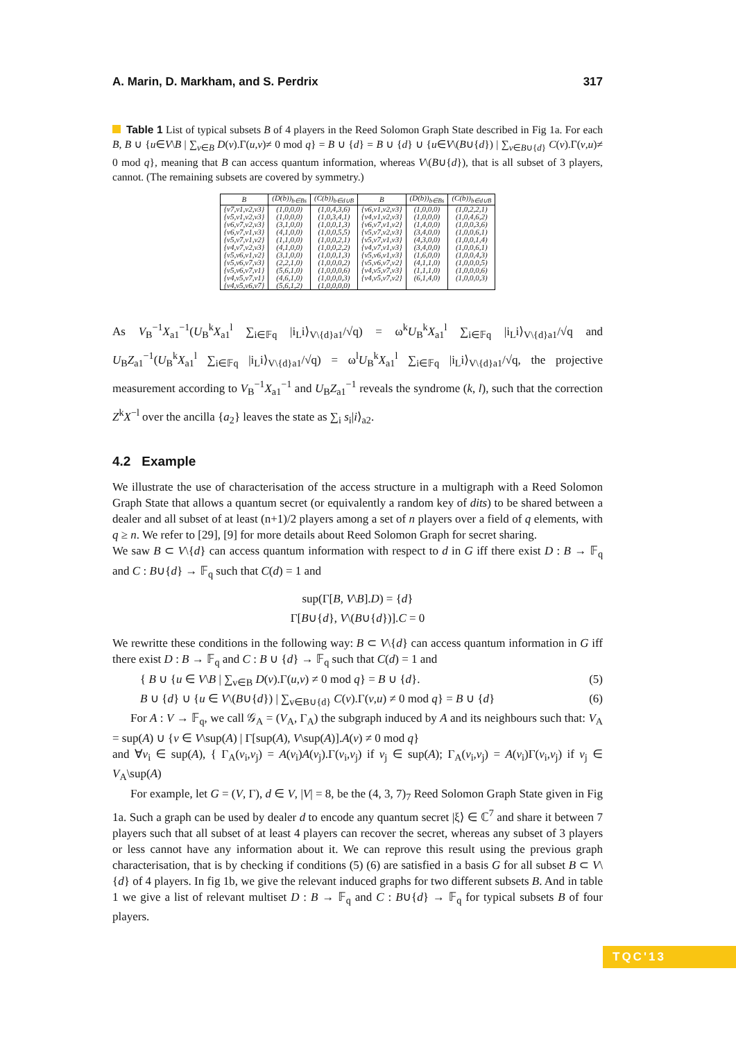A. Marin, D. Markham, and S. Perdrix 317
Table 1 List of typical subsets B of 4 players in the Reed Solomon Graph State described in Fig 1a. For each B, B ∪ {u∈V\B | ∑<sub>v∈B</sub> D(v).Γ(u,v)≠ 0 mod q} = B ∪ {d} = B ∪ {d} ∪ {u∈V\(B∪{d}) | ∑<sub>v∈B∪{d}</sub> C(v).Γ(v,u)≠ 0 mod q}, meaning that B can access quantum information, whereas V\(B∪{d}), that is all subset of 3 players, cannot. (The remaining subsets are covered by symmetry.)
| B | (D(b))<sub>b∈Bs</sub> | (C(b))<sub>b∈d∪B</sub> | B | (D(b))<sub>b∈Bs</sub> | (C(b))<sub>b∈d∪B</sub> |
| --- | --- | --- | --- | --- | --- |
| {v7,v1,v2,v3} | (1,0,0,0) | (1,0,4,3,6) | {v6,v1,v2,v3} | (1,0,0,0) | (1,0,2,2,1) |
| {v5,v1,v2,v3} | (1,0,0,0) | (1,0,3,4,1) | {v4,v1,v2,v3} | (1,0,0,0) | (1,0,4,6,2) |
| {v6,v7,v2,v3} | (3,1,0,0) | (1,0,0,1,3) | {v6,v7,v1,v2} | (1,4,0,0) | (1,0,0,3,6) |
| {v6,v7,v1,v3} | (4,1,0,0) | (1,0,0,5,5) | {v5,v7,v2,v3} | (3,4,0,0) | (1,0,0,6,1) |
| {v5,v7,v1,v2} | (1,1,0,0) | (1,0,0,2,1) | {v5,v7,v1,v3} | (4,3,0,0) | (1,0,0,1,4) |
| {v4,v7,v2,v3} | (4,1,0,0) | (1,0,0,2,2) | {v4,v7,v1,v3} | (3,4,0,0) | (1,0,0,6,1) |
| {v5,v6,v1,v2} | (3,1,0,0) | (1,0,0,1,3) | {v5,v6,v1,v3} | (1,6,0,0) | (1,0,0,4,3) |
| {v5,v6,v7,v3} | (2,2,1,0) | (1,0,0,0,2) | {v5,v6,v7,v2} | (4,1,1,0) | (1,0,0,0,5) |
| {v5,v6,v7,v1} | (5,6,1,0) | (1,0,0,0,6) | {v4,v5,v7,v3} | (1,1,1,0) | (1,0,0,0,6) |
| {v4,v5,v7,v1} | (4,6,1,0) | (1,0,0,0,3) | {v4,v5,v7,v2} | (6,1,4,0) | (1,0,0,0,3) |
| {v4,v5,v6,v7} | (5,6,1,2) | (1,0,0,0,0) | | | |
As V<sub>B</sub><sup>−1</sup>X<sub>a1</sub><sup>−1</sup>(U<sub>B</sub><sup>k</sup>X<sub>a1</sub><sup>l</sup> ∑<sub>i∈𝔽q</sub> |i<sub>L</sub>i⟩<sub>V\{d}a1</sub>/√q) = ω<sup>k</sup>U<sub>B</sub><sup>k</sup>X<sub>a1</sub><sup>l</sup> ∑<sub>i∈𝔽q</sub> |i<sub>L</sub>i⟩<sub>V\{d}a1</sub>/√q and U<sub>B</sub>Z<sub>a1</sub><sup>−1</sup>(U<sub>B</sub><sup>k</sup>X<sub>a1</sub><sup>l</sup> ∑<sub>i∈𝔽q</sub> |i<sub>L</sub>i⟩<sub>V\{d}a1</sub>/√q) = ω<sup>l</sup>U<sub>B</sub><sup>k</sup>X<sub>a1</sub><sup>l</sup> ∑<sub>i∈𝔽q</sub> |i<sub>L</sub>i⟩<sub>V\{d}a1</sub>/√q, the projective measurement according to V<sub>B</sub><sup>−1</sup>X<sub>a1</sub><sup>−1</sup> and U<sub>B</sub>Z<sub>a1</sub><sup>−1</sup> reveals the syndrome (k, l), such that the correction Z<sup>k</sup>X<sup>−l</sup> over the ancilla {a<sub>2</sub>} leaves the state as ∑<sub>i</sub> s<sub>i</sub>|i⟩<sub>a2</sub>.
4.2 Example
We illustrate the use of characterisation of the access structure in a multigraph with a Reed Solomon Graph State that allows a quantum secret (or equivalently a random key of dits) to be shared between a dealer and all subset of at least (n+1)/2 players among a set of n players over a field of q elements, with q ≥ n. We refer to [29], [9] for more details about Reed Solomon Graph for secret sharing.
We saw B ⊂ V\{d} can access quantum information with respect to d in G iff there exist D : B → 𝔽<sub>q</sub> and C : B∪{d} → 𝔽<sub>q</sub> such that C(d) = 1 and
sup(Γ[B, V\B].D) = {d}
Γ[B∪{d}, V\(B∪{d})].C = 0
We rewritte these conditions in the following way: B ⊂ V\{d} can access quantum information in G iff there exist D : B → 𝔽<sub>q</sub> and C : B ∪ {d} → 𝔽<sub>q</sub> such that C(d) = 1 and
{ B ∪ {u ∈ V\B | ∑<sub>v∈B</sub> D(v).Γ(u,v) ≠ 0 mod q} = B ∪ {d}. (5)
B ∪ {d} ∪ {u ∈ V\(B∪{d}) | ∑<sub>v∈B∪{d}</sub> C(v).Γ(v,u) ≠ 0 mod q} = B ∪ {d} (6)
For A : V → 𝔽<sub>q</sub>, we call 𝒢<sub>A</sub> = (V<sub>A</sub>, Γ<sub>A</sub>) the subgraph induced by A and its neighbours such that: V<sub>A</sub> = sup(A) ∪ {v ∈ V\sup(A) | Γ[sup(A), V\sup(A)].A(v) ≠ 0 mod q}
and ∀v<sub>i</sub> ∈ sup(A), { Γ<sub>A</sub>(v<sub>i</sub>,v<sub>j</sub>) = A(v<sub>i</sub>)A(v<sub>j</sub>).Γ(v<sub>i</sub>,v<sub>j</sub>) if v<sub>j</sub> ∈ sup(A); Γ<sub>A</sub>(v<sub>i</sub>,v<sub>j</sub>) = A(v<sub>i</sub>)Γ(v<sub>i</sub>,v<sub>j</sub>) if v<sub>j</sub> ∈ V<sub>A</sub>\sup(A)
For example, let G = (V, Γ), d ∈ V, |V| = 8, be the (4, 3, 7)<sub>7</sub> Reed Solomon Graph State given in Fig 1a. Such a graph can be used by dealer d to encode any quantum secret |ξ⟩ ∈ ℂ<sup>7</sup> and share it between 7 players such that all subset of at least 4 players can recover the secret, whereas any subset of 3 players or less cannot have any information about it. We can reprove this result using the previous graph characterisation, that is by checking if conditions (5) (6) are satisfied in a basis G for all subset B ⊂ V\{d} of 4 players. In fig 1b, we give the relevant induced graphs for two different subsets B. And in table 1 we give a list of relevant multiset D : B → 𝔽<sub>q</sub> and C : B∪{d} → 𝔽<sub>q</sub> for typical subsets B of four players.
TQC'13